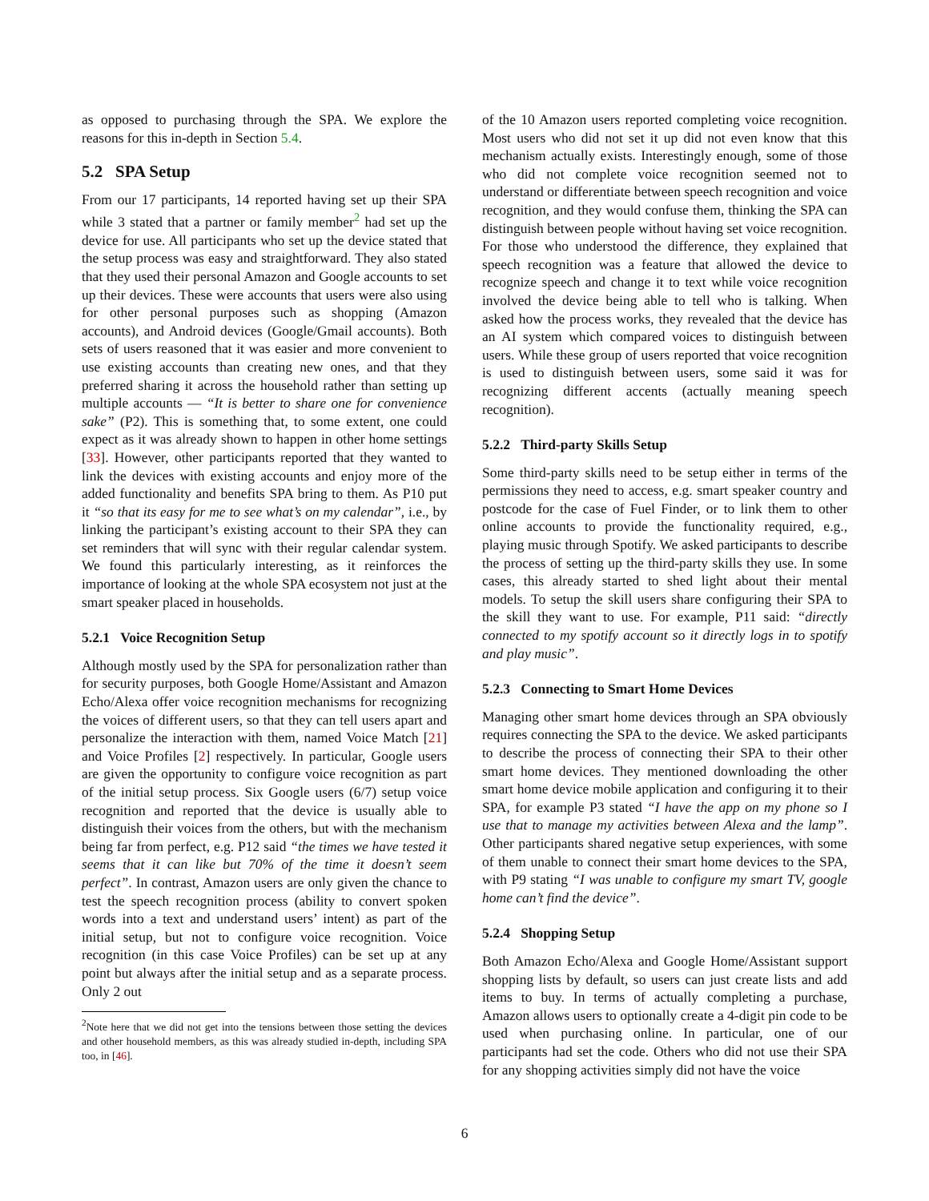as opposed to purchasing through the SPA. We explore the reasons for this in-depth in Section 5.4.
5.2 SPA Setup
From our 17 participants, 14 reported having set up their SPA while 3 stated that a partner or family member<sup>2</sup> had set up the device for use. All participants who set up the device stated that the setup process was easy and straightforward. They also stated that they used their personal Amazon and Google accounts to set up their devices. These were accounts that users were also using for other personal purposes such as shopping (Amazon accounts), and Android devices (Google/Gmail accounts). Both sets of users reasoned that it was easier and more convenient to use existing accounts than creating new ones, and that they preferred sharing it across the household rather than setting up multiple accounts — “It is better to share one for convenience sake” (P2). This is something that, to some extent, one could expect as it was already shown to happen in other home settings [33]. However, other participants reported that they wanted to link the devices with existing accounts and enjoy more of the added functionality and benefits SPA bring to them. As P10 put it “so that its easy for me to see what’s on my calendar”, i.e., by linking the participant’s existing account to their SPA they can set reminders that will sync with their regular calendar system. We found this particularly interesting, as it reinforces the importance of looking at the whole SPA ecosystem not just at the smart speaker placed in households.
5.2.1 Voice Recognition Setup
Although mostly used by the SPA for personalization rather than for security purposes, both Google Home/Assistant and Amazon Echo/Alexa offer voice recognition mechanisms for recognizing the voices of different users, so that they can tell users apart and personalize the interaction with them, named Voice Match [21] and Voice Profiles [2] respectively. In particular, Google users are given the opportunity to configure voice recognition as part of the initial setup process. Six Google users (6/7) setup voice recognition and reported that the device is usually able to distinguish their voices from the others, but with the mechanism being far from perfect, e.g. P12 said “the times we have tested it seems that it can like but 70% of the time it doesn’t seem perfect”. In contrast, Amazon users are only given the chance to test the speech recognition process (ability to convert spoken words into a text and understand users’ intent) as part of the initial setup, but not to configure voice recognition. Voice recognition (in this case Voice Profiles) can be set up at any point but always after the initial setup and as a separate process. Only 2 out
<sup>2</sup> Note here that we did not get into the tensions between those setting the devices and other household members, as this was already studied in-depth, including SPA too, in [46].
of the 10 Amazon users reported completing voice recognition. Most users who did not set it up did not even know that this mechanism actually exists. Interestingly enough, some of those who did not complete voice recognition seemed not to understand or differentiate between speech recognition and voice recognition, and they would confuse them, thinking the SPA can distinguish between people without having set voice recognition. For those who understood the difference, they explained that speech recognition was a feature that allowed the device to recognize speech and change it to text while voice recognition involved the device being able to tell who is talking. When asked how the process works, they revealed that the device has an AI system which compared voices to distinguish between users. While these group of users reported that voice recognition is used to distinguish between users, some said it was for recognizing different accents (actually meaning speech recognition).
5.2.2 Third-party Skills Setup
Some third-party skills need to be setup either in terms of the permissions they need to access, e.g. smart speaker country and postcode for the case of Fuel Finder, or to link them to other online accounts to provide the functionality required, e.g., playing music through Spotify. We asked participants to describe the process of setting up the third-party skills they use. In some cases, this already started to shed light about their mental models. To setup the skill users share configuring their SPA to the skill they want to use. For example, P11 said: “directly connected to my spotify account so it directly logs in to spotify and play music”.
5.2.3 Connecting to Smart Home Devices
Managing other smart home devices through an SPA obviously requires connecting the SPA to the device. We asked participants to describe the process of connecting their SPA to their other smart home devices. They mentioned downloading the other smart home device mobile application and configuring it to their SPA, for example P3 stated “I have the app on my phone so I use that to manage my activities between Alexa and the lamp”. Other participants shared negative setup experiences, with some of them unable to connect their smart home devices to the SPA, with P9 stating “I was unable to configure my smart TV, google home can’t find the device”.
5.2.4 Shopping Setup
Both Amazon Echo/Alexa and Google Home/Assistant support shopping lists by default, so users can just create lists and add items to buy. In terms of actually completing a purchase, Amazon allows users to optionally create a 4-digit pin code to be used when purchasing online. In particular, one of our participants had set the code. Others who did not use their SPA for any shopping activities simply did not have the voice
6